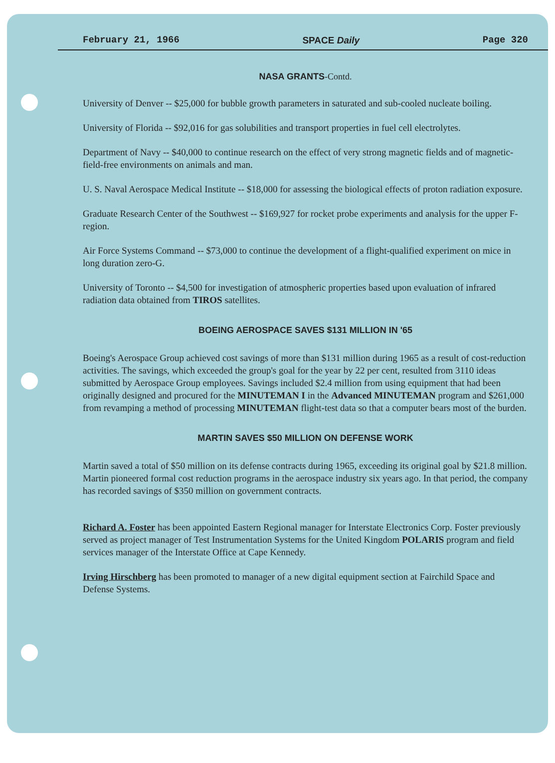February 21, 1966 SPACE Daily Page 320
NASA GRANTS-Contd.
University of Denver -- $25,000 for bubble growth parameters in saturated and sub-cooled nucleate boiling.
University of Florida -- $92,016 for gas solubilities and transport properties in fuel cell electrolytes.
Department of Navy -- $40,000 to continue research on the effect of very strong magnetic fields and of magnetic-field-free environments on animals and man.
U. S. Naval Aerospace Medical Institute -- $18,000 for assessing the biological effects of proton radiation exposure.
Graduate Research Center of the Southwest -- $169,927 for rocket probe experiments and analysis for the upper F-region.
Air Force Systems Command -- $73,000 to continue the development of a flight-qualified experiment on mice in long duration zero-G.
University of Toronto -- $4,500 for investigation of atmospheric properties based upon evaluation of infrared radiation data obtained from TIROS satellites.
BOEING AEROSPACE SAVES $131 MILLION IN '65
Boeing's Aerospace Group achieved cost savings of more than $131 million during 1965 as a result of cost-reduction activities. The savings, which exceeded the group's goal for the year by 22 per cent, resulted from 3110 ideas submitted by Aerospace Group employees. Savings included $2.4 million from using equipment that had been originally designed and procured for the MINUTEMAN I in the Advanced MINUTEMAN program and $261,000 from revamping a method of processing MINUTEMAN flight-test data so that a computer bears most of the burden.
MARTIN SAVES $50 MILLION ON DEFENSE WORK
Martin saved a total of $50 million on its defense contracts during 1965, exceeding its original goal by $21.8 million. Martin pioneered formal cost reduction programs in the aerospace industry six years ago. In that period, the company has recorded savings of $350 million on government contracts.
Richard A. Foster has been appointed Eastern Regional manager for Interstate Electronics Corp. Foster previously served as project manager of Test Instrumentation Systems for the United Kingdom POLARIS program and field services manager of the Interstate Office at Cape Kennedy.
Irving Hirschberg has been promoted to manager of a new digital equipment section at Fairchild Space and Defense Systems.